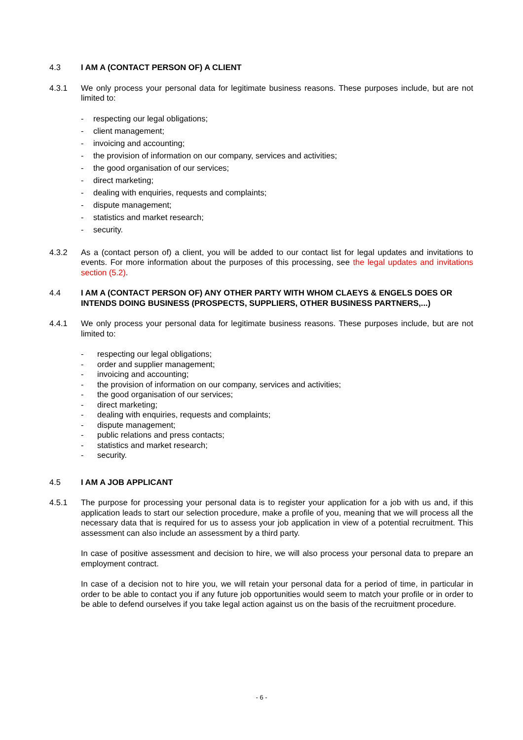4.3 I AM A (CONTACT PERSON OF) A CLIENT
4.3.1 We only process your personal data for legitimate business reasons. These purposes include, but are not limited to:
- respecting our legal obligations;
- client management;
- invoicing and accounting;
- the provision of information on our company, services and activities;
- the good organisation of our services;
- direct marketing;
- dealing with enquiries, requests and complaints;
- dispute management;
- statistics and market research;
- security.
4.3.2 As a (contact person of) a client, you will be added to our contact list for legal updates and invitations to events. For more information about the purposes of this processing, see the legal updates and invitations section (5.2).
4.4 I AM A (CONTACT PERSON OF) ANY OTHER PARTY WITH WHOM CLAEYS & ENGELS DOES OR INTENDS DOING BUSINESS (PROSPECTS, SUPPLIERS, OTHER BUSINESS PARTNERS,...)
4.4.1 We only process your personal data for legitimate business reasons. These purposes include, but are not limited to:
- respecting our legal obligations;
- order and supplier management;
- invoicing and accounting;
- the provision of information on our company, services and activities;
- the good organisation of our services;
- direct marketing;
- dealing with enquiries, requests and complaints;
- dispute management;
- public relations and press contacts;
- statistics and market research;
- security.
4.5 I AM A JOB APPLICANT
4.5.1 The purpose for processing your personal data is to register your application for a job with us and, if this application leads to start our selection procedure, make a profile of you, meaning that we will process all the necessary data that is required for us to assess your job application in view of a potential recruitment. This assessment can also include an assessment by a third party.
In case of positive assessment and decision to hire, we will also process your personal data to prepare an employment contract.
In case of a decision not to hire you, we will retain your personal data for a period of time, in particular in order to be able to contact you if any future job opportunities would seem to match your profile or in order to be able to defend ourselves if you take legal action against us on the basis of the recruitment procedure.
- 6 -